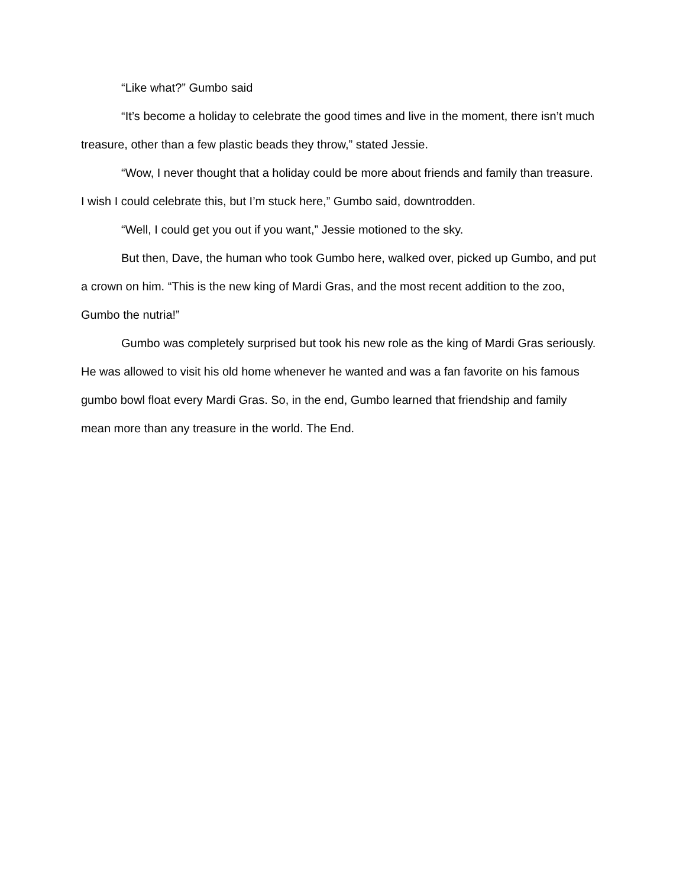“Like what?” Gumbo said
“It’s become a holiday to celebrate the good times and live in the moment, there isn’t much treasure, other than a few plastic beads they throw,” stated Jessie.
“Wow, I never thought that a holiday could be more about friends and family than treasure. I wish I could celebrate this, but I’m stuck here,” Gumbo said, downtrodden.
“Well, I could get you out if you want,” Jessie motioned to the sky.
But then, Dave, the human who took Gumbo here, walked over, picked up Gumbo, and put a crown on him. “This is the new king of Mardi Gras, and the most recent addition to the zoo, Gumbo the nutria!”
Gumbo was completely surprised but took his new role as the king of Mardi Gras seriously. He was allowed to visit his old home whenever he wanted and was a fan favorite on his famous gumbo bowl float every Mardi Gras. So, in the end, Gumbo learned that friendship and family mean more than any treasure in the world. The End.